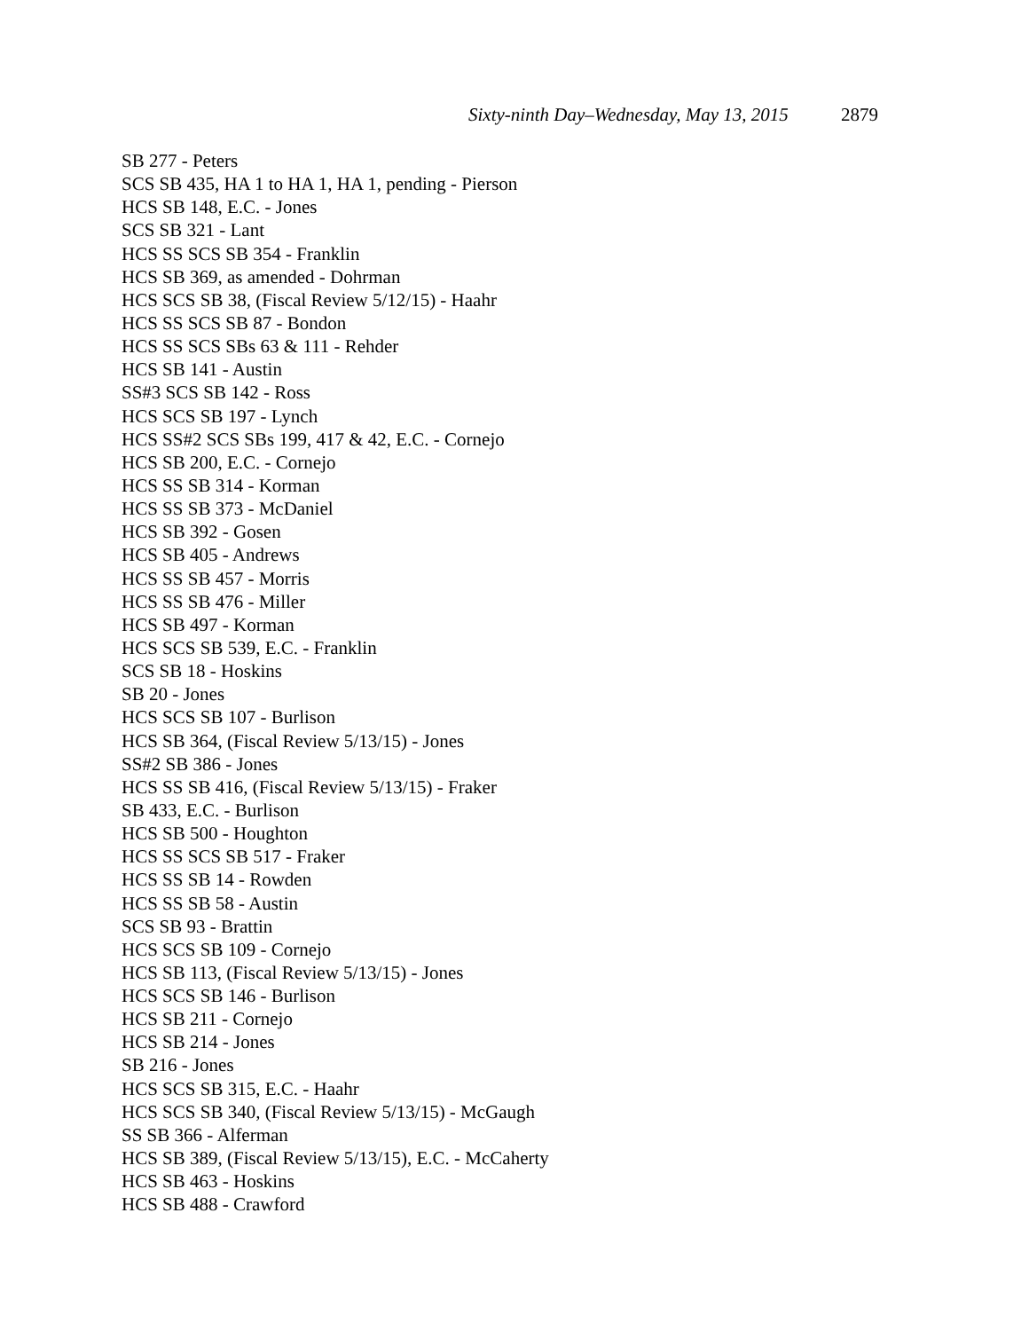Sixty-ninth Day–Wednesday, May 13, 2015 2879
SB 277 - Peters
SCS SB 435, HA 1 to HA 1, HA 1, pending - Pierson
HCS SB 148, E.C. - Jones
SCS SB 321 - Lant
HCS SS SCS SB 354 - Franklin
HCS SB 369, as amended - Dohrman
HCS SCS SB 38, (Fiscal Review 5/12/15) - Haahr
HCS SS SCS SB 87 - Bondon
HCS SS SCS SBs 63 & 111 - Rehder
HCS SB 141 - Austin
SS#3 SCS SB 142 - Ross
HCS SCS SB 197 - Lynch
HCS SS#2 SCS SBs 199, 417 & 42, E.C. - Cornejo
HCS SB 200, E.C. - Cornejo
HCS SS SB 314 - Korman
HCS SS SB 373 - McDaniel
HCS SB 392 - Gosen
HCS SB 405 - Andrews
HCS SS SB 457 - Morris
HCS SS SB 476 - Miller
HCS SB 497 - Korman
HCS SCS SB 539, E.C. - Franklin
SCS SB 18 - Hoskins
SB 20 - Jones
HCS SCS SB 107 - Burlison
HCS SB 364, (Fiscal Review 5/13/15) - Jones
SS#2 SB 386 - Jones
HCS SS SB 416, (Fiscal Review 5/13/15) - Fraker
SB 433, E.C. - Burlison
HCS SB 500 - Houghton
HCS SS SCS SB 517 - Fraker
HCS SS SB 14 - Rowden
HCS SS SB 58 - Austin
SCS SB 93 - Brattin
HCS SCS SB 109 - Cornejo
HCS SB 113, (Fiscal Review 5/13/15) - Jones
HCS SCS SB 146 - Burlison
HCS SB 211 - Cornejo
HCS SB 214 - Jones
SB 216 - Jones
HCS SCS SB 315, E.C. - Haahr
HCS SCS SB 340, (Fiscal Review 5/13/15) - McGaugh
SS SB 366 - Alferman
HCS SB 389, (Fiscal Review 5/13/15), E.C. - McCaherty
HCS SB 463 - Hoskins
HCS SB 488 - Crawford